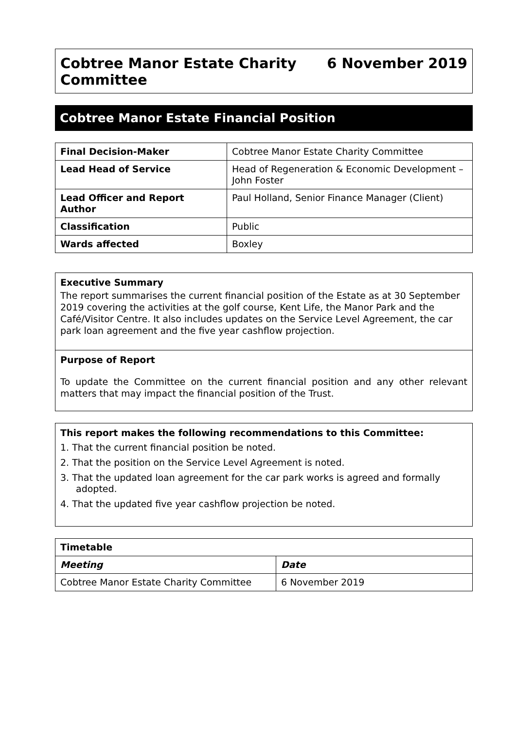Cobtree Manor Estate Charity
Committee
6 November 2019
Cobtree Manor Estate Financial Position
| Final Decision-Maker | Cobtree Manor Estate Charity Committee |
| Lead Head of Service | Head of Regeneration & Economic Development – John Foster |
| Lead Officer and Report Author | Paul Holland, Senior Finance Manager (Client) |
| Classification | Public |
| Wards affected | Boxley |
Executive Summary
The report summarises the current financial position of the Estate as at 30 September 2019 covering the activities at the golf course, Kent Life, the Manor Park and the Café/Visitor Centre. It also includes updates on the Service Level Agreement, the car park loan agreement and the five year cashflow projection.
Purpose of Report
To update the Committee on the current financial position and any other relevant matters that may impact the financial position of the Trust.
This report makes the following recommendations to this Committee:
1. That the current financial position be noted.
2. That the position on the Service Level Agreement is noted.
3. That the updated loan agreement for the car park works is agreed and formally adopted.
4. That the updated five year cashflow projection be noted.
| Timetable | |
| --- | --- |
| Meeting | Date |
| Cobtree Manor Estate Charity Committee | 6 November 2019 |